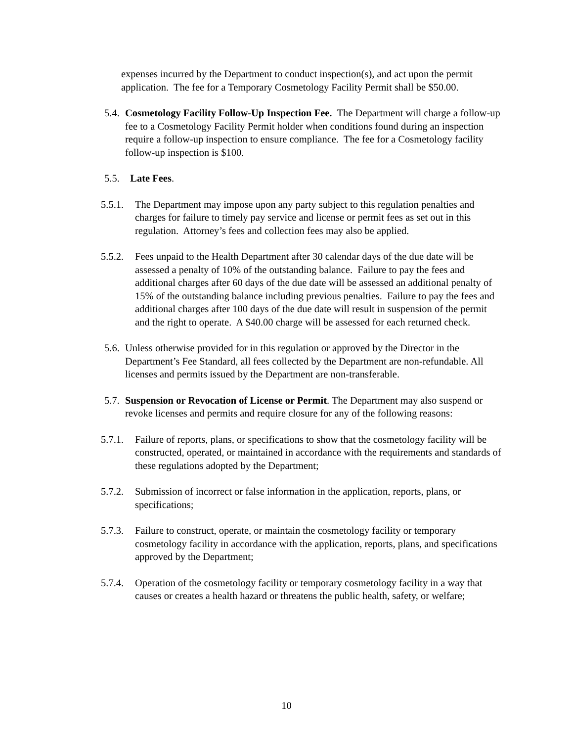expenses incurred by the Department to conduct inspection(s), and act upon the permit application. The fee for a Temporary Cosmetology Facility Permit shall be $50.00.
5.4.
Cosmetology Facility Follow-Up Inspection Fee. The Department will charge a follow-up fee to a Cosmetology Facility Permit holder when conditions found during an inspection require a follow-up inspection to ensure compliance. The fee for a Cosmetology facility follow-up inspection is $100.
5.5.
Late Fees.
5.5.1.
The Department may impose upon any party subject to this regulation penalties and charges for failure to timely pay service and license or permit fees as set out in this regulation. Attorney’s fees and collection fees may also be applied.
5.5.2.
Fees unpaid to the Health Department after 30 calendar days of the due date will be assessed a penalty of 10% of the outstanding balance. Failure to pay the fees and additional charges after 60 days of the due date will be assessed an additional penalty of 15% of the outstanding balance including previous penalties. Failure to pay the fees and additional charges after 100 days of the due date will result in suspension of the permit and the right to operate. A $40.00 charge will be assessed for each returned check.
5.6.
Unless otherwise provided for in this regulation or approved by the Director in the Department’s Fee Standard, all fees collected by the Department are non-refundable. All licenses and permits issued by the Department are non-transferable.
5.7.
Suspension or Revocation of License or Permit. The Department may also suspend or revoke licenses and permits and require closure for any of the following reasons:
5.7.1.
Failure of reports, plans, or specifications to show that the cosmetology facility will be constructed, operated, or maintained in accordance with the requirements and standards of these regulations adopted by the Department;
5.7.2.
Submission of incorrect or false information in the application, reports, plans, or specifications;
5.7.3.
Failure to construct, operate, or maintain the cosmetology facility or temporary cosmetology facility in accordance with the application, reports, plans, and specifications approved by the Department;
5.7.4.
Operation of the cosmetology facility or temporary cosmetology facility in a way that causes or creates a health hazard or threatens the public health, safety, or welfare;
10